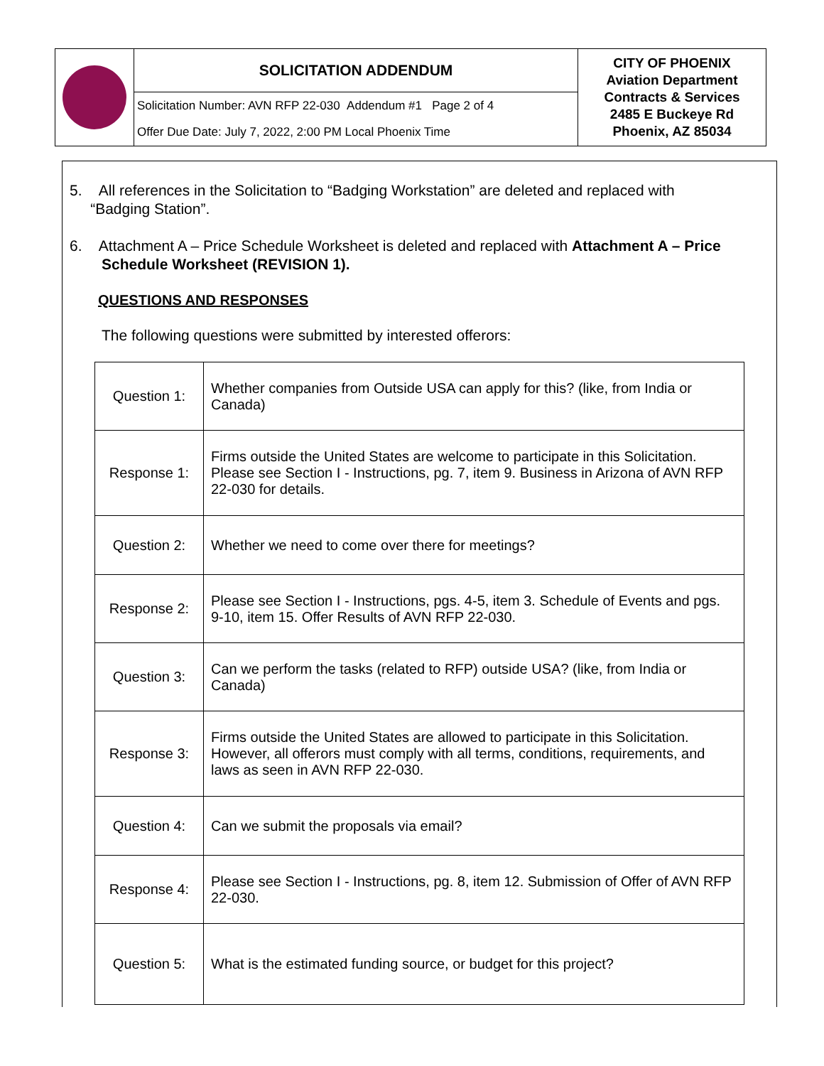| | SOLICITATION ADDENDUM | CITY OF PHOENIX Aviation Department Contracts & Services 2485 E Buckeye Rd Phoenix, AZ 85034 |
| | Solicitation Number: AVN RFP 22-030 Addendum #1 Page 2 of 4 | |
| | Offer Due Date: July 7, 2022, 2:00 PM Local Phoenix Time | |
5. All references in the Solicitation to “Badging Workstation” are deleted and replaced with
“Badging Station”.
6. Attachment A – Price Schedule Worksheet is deleted and replaced with Attachment A – Price Schedule Worksheet (REVISION 1).
QUESTIONS AND RESPONSES
The following questions were submitted by interested offerors:
| Question 1: | Whether companies from Outside USA can apply for this? (like, from India or Canada) |
| Response 1: | Firms outside the United States are welcome to participate in this Solicitation. Please see Section I - Instructions, pg. 7, item 9. Business in Arizona of AVN RFP 22-030 for details. |
| Question 2: | Whether we need to come over there for meetings? |
| Response 2: | Please see Section I - Instructions, pgs. 4-5, item 3. Schedule of Events and pgs. 9-10, item 15. Offer Results of AVN RFP 22-030. |
| Question 3: | Can we perform the tasks (related to RFP) outside USA? (like, from India or Canada) |
| Response 3: | Firms outside the United States are allowed to participate in this Solicitation. However, all offerors must comply with all terms, conditions, requirements, and laws as seen in AVN RFP 22-030. |
| Question 4: | Can we submit the proposals via email? |
| Response 4: | Please see Section I - Instructions, pg. 8, item 12. Submission of Offer of AVN RFP 22-030. |
| Question 5: | What is the estimated funding source, or budget for this project? |